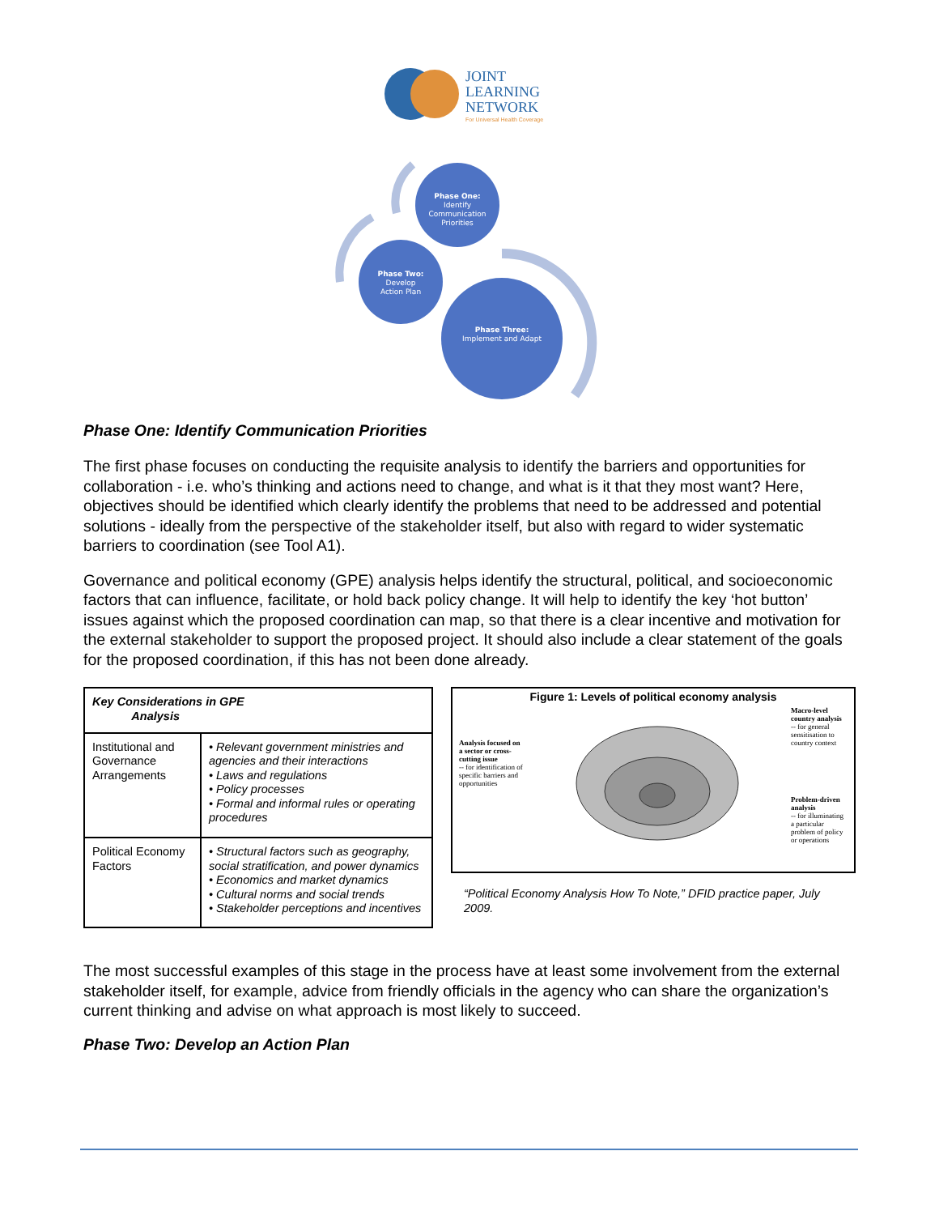JOINT
LEARNING
NETWORK
For Universal Health Coverage
Phase One:
Identify
Communication
Priorities
Phase Two:
Develop
Action Plan
Phase Three:
Implement and Adapt
Phase One: Identify Communication Priorities
The first phase focuses on conducting the requisite analysis to identify the barriers and opportunities for collaboration - i.e. who’s thinking and actions need to change, and what is it that they most want? Here, objectives should be identified which clearly identify the problems that need to be addressed and potential solutions - ideally from the perspective of the stakeholder itself, but also with regard to wider systematic barriers to coordination (see Tool A1).
Governance and political economy (GPE) analysis helps identify the structural, political, and socioeconomic factors that can influence, facilitate, or hold back policy change. It will help to identify the key ‘hot button’ issues against which the proposed coordination can map, so that there is a clear incentive and motivation for the external stakeholder to support the proposed project. It should also include a clear statement of the goals for the proposed coordination, if this has not been done already.
| Key Considerations in GPE Analysis | |
| --- | --- |
| Institutional and Governance Arrangements | • Relevant government ministries and agencies and their interactions • Laws and regulations • Policy processes • Formal and informal rules or operating procedures |
| Political Economy Factors | • Structural factors such as geography, social stratification, and power dynamics • Economics and market dynamics • Cultural norms and social trends • Stakeholder perceptions and incentives |
Figure 1: Levels of political economy analysis
Analysis focused on a sector or cross-cutting issue
-- for identification of specific barriers and opportunities
Macro-level country analysis
-- for general sensitisation to country context
Problem-driven analysis
-- for illuminating a particular problem of policy or operations
“Political Economy Analysis How To Note,” DFID practice paper, July 2009.
The most successful examples of this stage in the process have at least some involvement from the external stakeholder itself, for example, advice from friendly officials in the agency who can share the organization’s current thinking and advise on what approach is most likely to succeed.
Phase Two: Develop an Action Plan